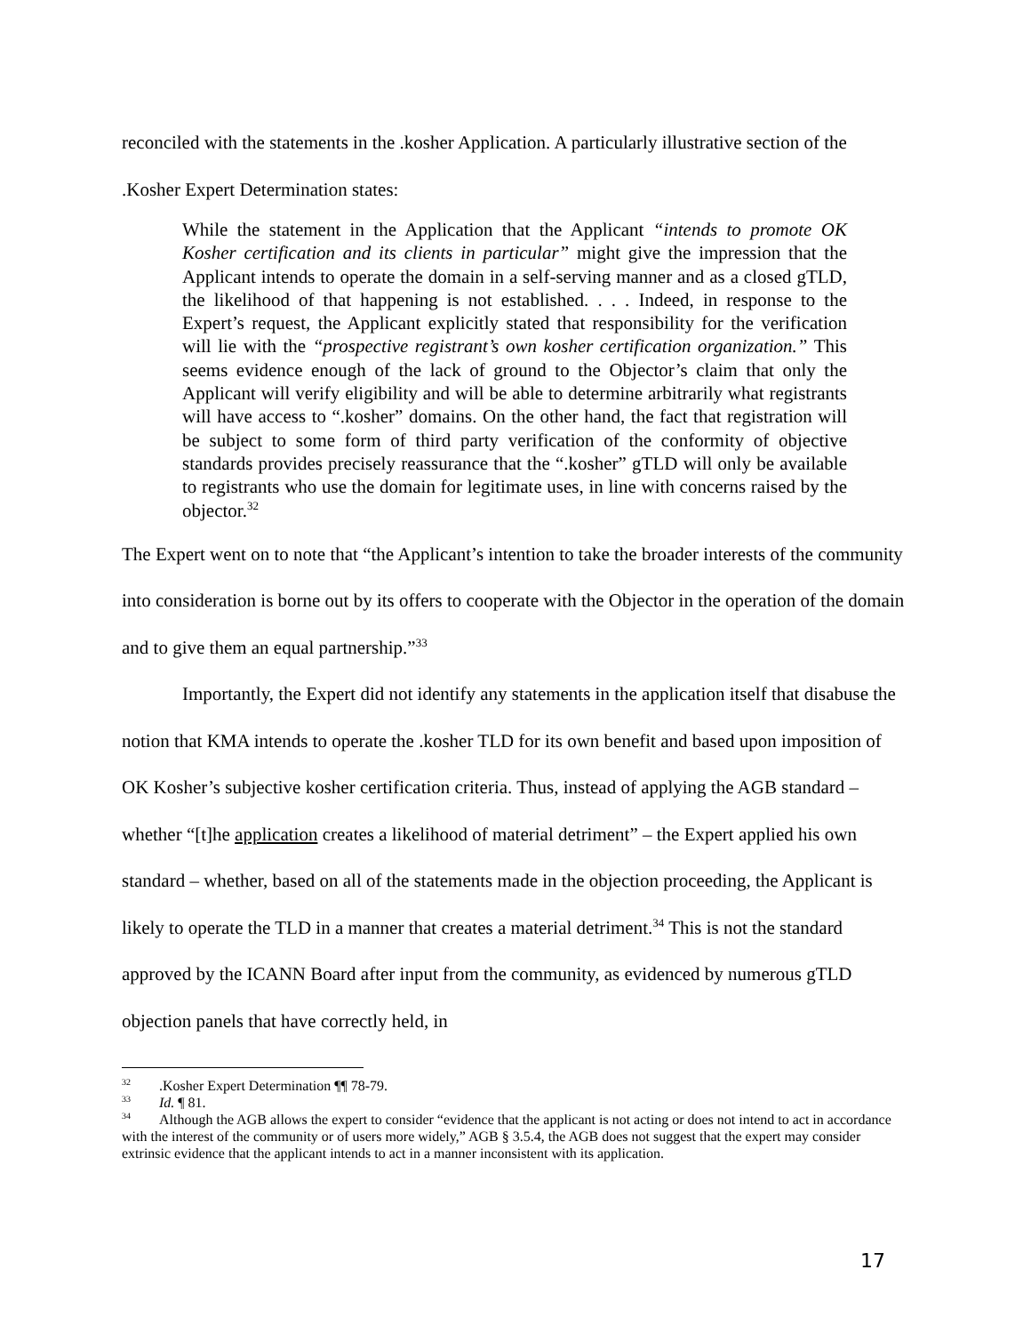reconciled with the statements in the .kosher Application. A particularly illustrative section of the .Kosher Expert Determination states:
While the statement in the Application that the Applicant “intends to promote OK Kosher certification and its clients in particular” might give the impression that the Applicant intends to operate the domain in a self-serving manner and as a closed gTLD, the likelihood of that happening is not established. . . . Indeed, in response to the Expert’s request, the Applicant explicitly stated that responsibility for the verification will lie with the “prospective registrant’s own kosher certification organization.” This seems evidence enough of the lack of ground to the Objector’s claim that only the Applicant will verify eligibility and will be able to determine arbitrarily what registrants will have access to “.kosher” domains. On the other hand, the fact that registration will be subject to some form of third party verification of the conformity of objective standards provides precisely reassurance that the “.kosher” gTLD will only be available to registrants who use the domain for legitimate uses, in line with concerns raised by the objector.<sup>32</sup>
The Expert went on to note that “the Applicant’s intention to take the broader interests of the community into consideration is borne out by its offers to cooperate with the Objector in the operation of the domain and to give them an equal partnership.”<sup>33</sup>
Importantly, the Expert did not identify any statements in the application itself that disabuse the notion that KMA intends to operate the .kosher TLD for its own benefit and based upon imposition of OK Kosher’s subjective kosher certification criteria. Thus, instead of applying the AGB standard – whether “[t]he application creates a likelihood of material detriment” – the Expert applied his own standard – whether, based on all of the statements made in the objection proceeding, the Applicant is likely to operate the TLD in a manner that creates a material detriment.<sup>34</sup> This is not the standard approved by the ICANN Board after input from the community, as evidenced by numerous gTLD objection panels that have correctly held, in
<sup>32</sup> .Kosher Expert Determination ¶¶ 78-79.
<sup>33</sup> Id. ¶ 81.
<sup>34</sup> Although the AGB allows the expert to consider “evidence that the applicant is not acting or does not intend to act in accordance with the interest of the community or of users more widely,” AGB § 3.5.4, the AGB does not suggest that the expert may consider extrinsic evidence that the applicant intends to act in a manner inconsistent with its application.
17